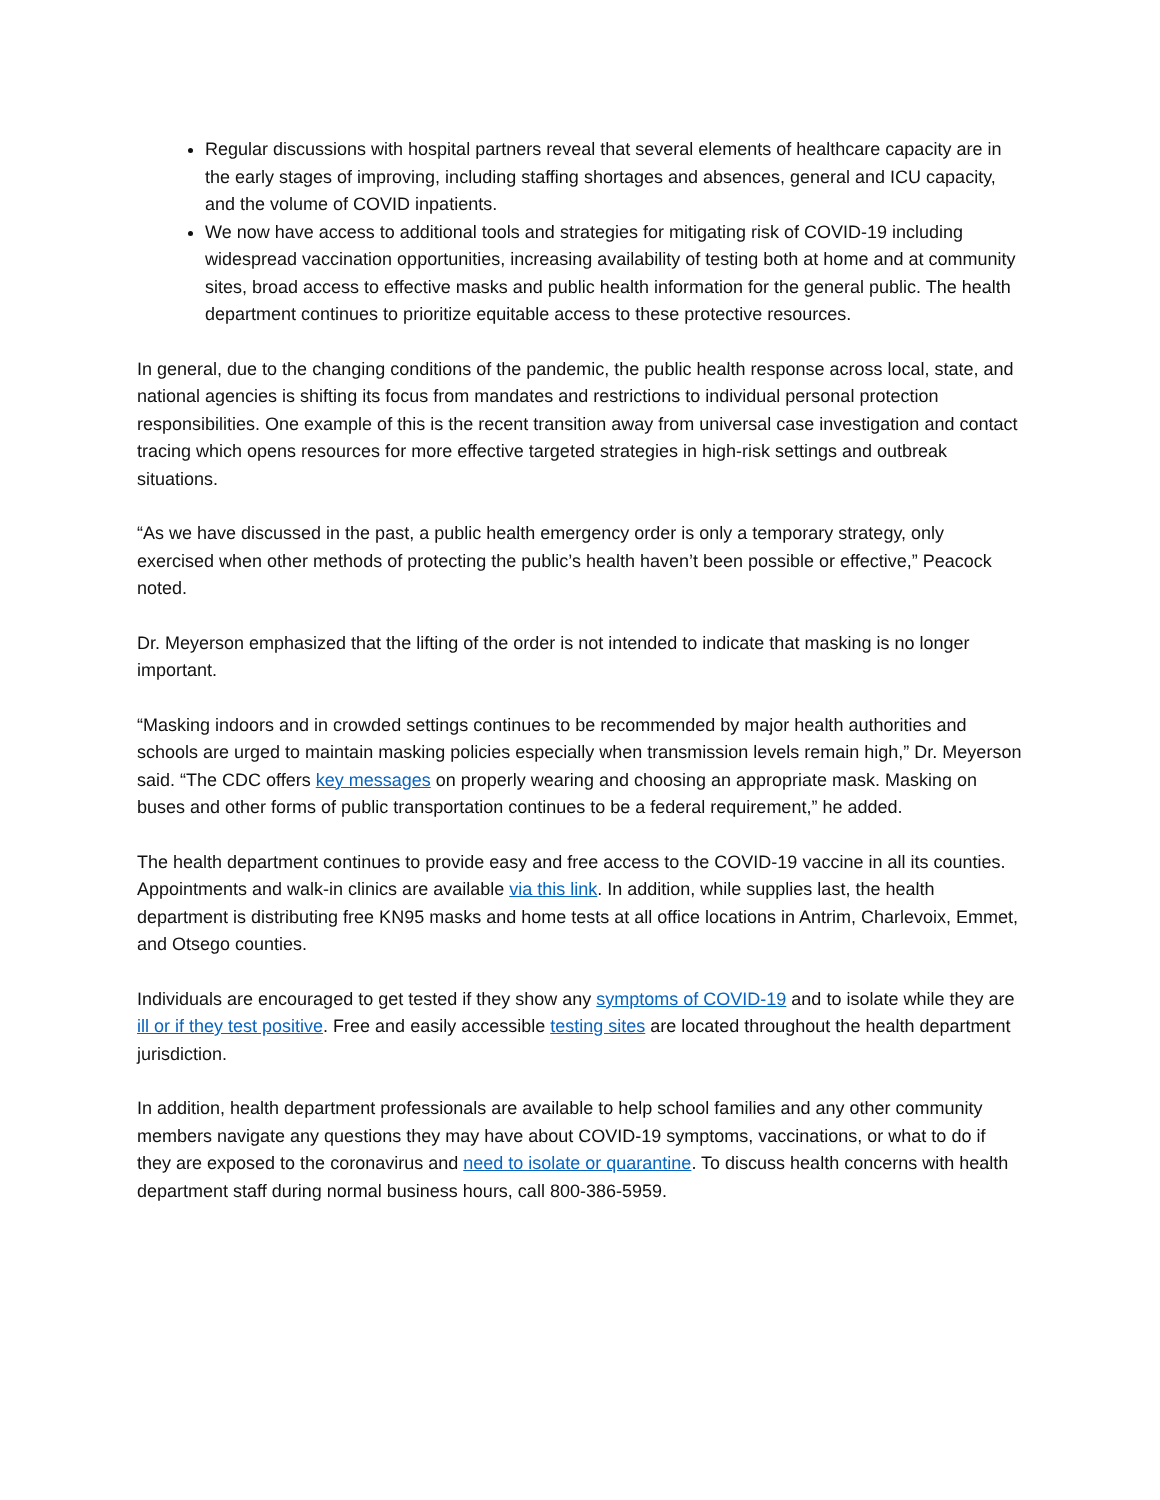Regular discussions with hospital partners reveal that several elements of healthcare capacity are in the early stages of improving, including staffing shortages and absences, general and ICU capacity, and the volume of COVID inpatients.
We now have access to additional tools and strategies for mitigating risk of COVID-19 including widespread vaccination opportunities, increasing availability of testing both at home and at community sites, broad access to effective masks and public health information for the general public. The health department continues to prioritize equitable access to these protective resources.
In general, due to the changing conditions of the pandemic, the public health response across local, state, and national agencies is shifting its focus from mandates and restrictions to individual personal protection responsibilities. One example of this is the recent transition away from universal case investigation and contact tracing which opens resources for more effective targeted strategies in high-risk settings and outbreak situations.
“As we have discussed in the past, a public health emergency order is only a temporary strategy, only exercised when other methods of protecting the public’s health haven’t been possible or effective,” Peacock noted.
Dr. Meyerson emphasized that the lifting of the order is not intended to indicate that masking is no longer important.
“Masking indoors and in crowded settings continues to be recommended by major health authorities and schools are urged to maintain masking policies especially when transmission levels remain high,” Dr. Meyerson said. “The CDC offers key messages on properly wearing and choosing an appropriate mask. Masking on buses and other forms of public transportation continues to be a federal requirement,” he added.
The health department continues to provide easy and free access to the COVID-19 vaccine in all its counties. Appointments and walk-in clinics are available via this link. In addition, while supplies last, the health department is distributing free KN95 masks and home tests at all office locations in Antrim, Charlevoix, Emmet, and Otsego counties.
Individuals are encouraged to get tested if they show any symptoms of COVID-19 and to isolate while they are ill or if they test positive. Free and easily accessible testing sites are located throughout the health department jurisdiction.
In addition, health department professionals are available to help school families and any other community members navigate any questions they may have about COVID-19 symptoms, vaccinations, or what to do if they are exposed to the coronavirus and need to isolate or quarantine. To discuss health concerns with health department staff during normal business hours, call 800-386-5959.